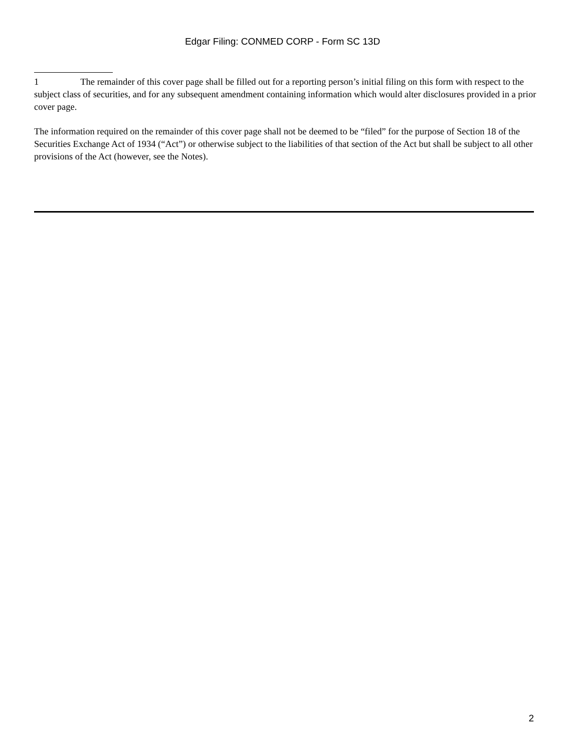Edgar Filing: CONMED CORP - Form SC 13D
1 The remainder of this cover page shall be filled out for a reporting person’s initial filing on this form with respect to the subject class of securities, and for any subsequent amendment containing information which would alter disclosures provided in a prior cover page.
The information required on the remainder of this cover page shall not be deemed to be “filed” for the purpose of Section 18 of the Securities Exchange Act of 1934 (“Act”) or otherwise subject to the liabilities of that section of the Act but shall be subject to all other provisions of the Act (however, see the Notes).
2